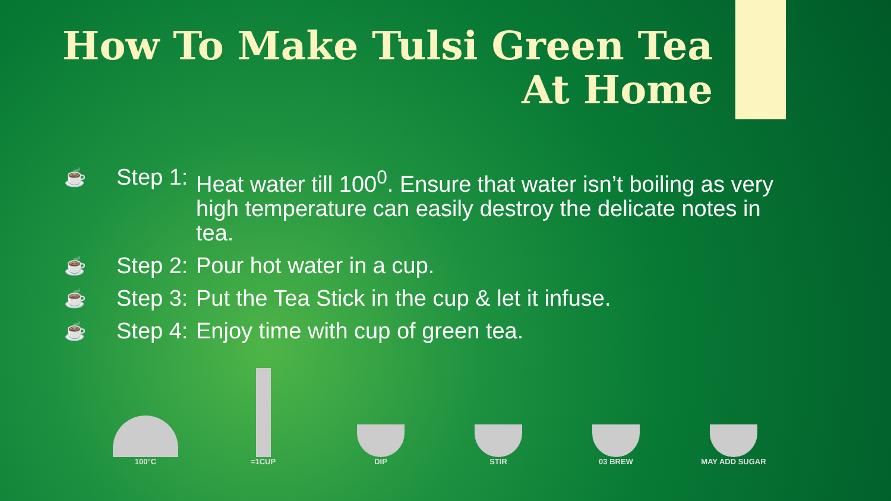How To Make Tulsi Green Tea
At Home
☕ Step 1: Heat water till 100<sup>0</sup>. Ensure that water isn’t boiling as very high temperature can easily destroy the delicate notes in tea.
☕ Step 2: Pour hot water in a cup.
☕ Step 3: Put the Tea Stick in the cup & let it infuse.
☕ Step 4: Enjoy time with cup of green tea.
100°C =1CUP DIP STIR 03 BREW MAY ADD SUGAR